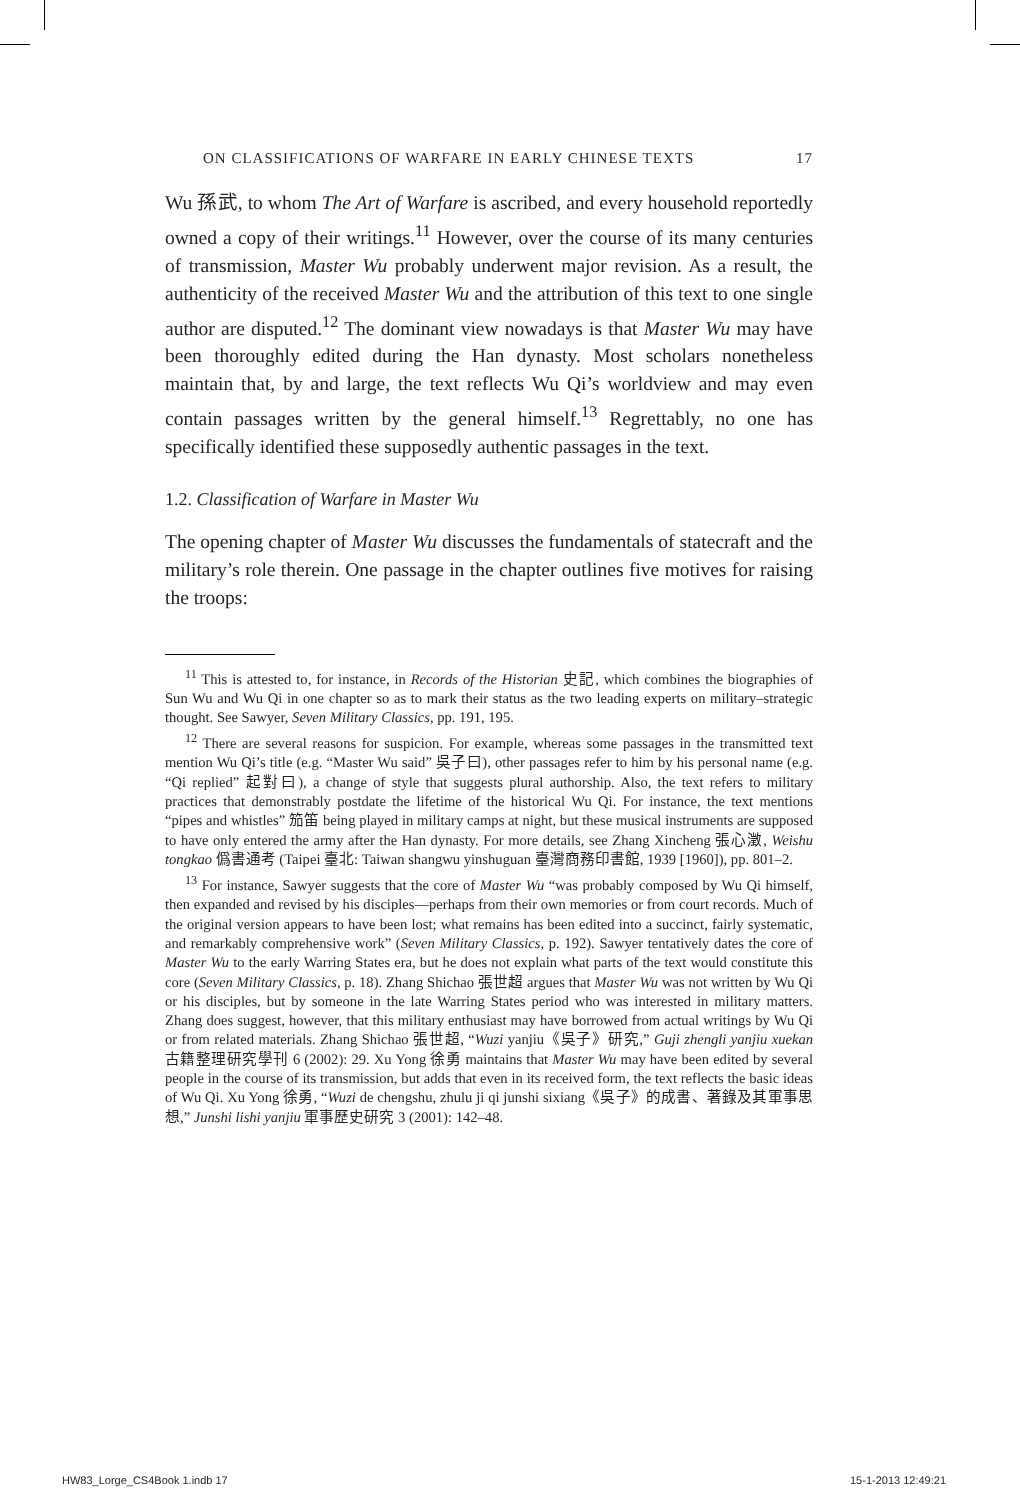ON CLASSIFICATIONS OF WARFARE IN EARLY CHINESE TEXTS 17
Wu 孫武, to whom The Art of Warfare is ascribed, and every household reportedly owned a copy of their writings.<sup>11</sup> However, over the course of its many centuries of transmission, Master Wu probably underwent major revision. As a result, the authenticity of the received Master Wu and the attribution of this text to one single author are disputed.<sup>12</sup> The dominant view nowadays is that Master Wu may have been thoroughly edited during the Han dynasty. Most scholars nonetheless maintain that, by and large, the text reflects Wu Qi’s worldview and may even contain passages written by the general himself.<sup>13</sup> Regrettably, no one has specifically identified these supposedly authentic passages in the text.
1.2. Classification of Warfare in Master Wu
The opening chapter of Master Wu discusses the fundamentals of statecraft and the military’s role therein. One passage in the chapter outlines five motives for raising the troops:
<sup>11</sup> This is attested to, for instance, in Records of the Historian 史記, which combines the biographies of Sun Wu and Wu Qi in one chapter so as to mark their status as the two leading experts on military–strategic thought. See Sawyer, Seven Military Classics, pp. 191, 195.
<sup>12</sup> There are several reasons for suspicion. For example, whereas some passages in the transmitted text mention Wu Qi’s title (e.g. “Master Wu said” 吳子曰), other passages refer to him by his personal name (e.g. “Qi replied” 起對曰), a change of style that suggests plural authorship. Also, the text refers to military practices that demonstrably postdate the lifetime of the historical Wu Qi. For instance, the text mentions “pipes and whistles” 笳笛 being played in military camps at night, but these musical instruments are supposed to have only entered the army after the Han dynasty. For more details, see Zhang Xincheng 張心澂, Weishu tongkao 僞書通考 (Taipei 臺北: Taiwan shangwu yinshuguan 臺灣商務印書館, 1939 [1960]), pp. 801–2.
<sup>13</sup> For instance, Sawyer suggests that the core of Master Wu “was probably composed by Wu Qi himself, then expanded and revised by his disciples—perhaps from their own memories or from court records. Much of the original version appears to have been lost; what remains has been edited into a succinct, fairly systematic, and remarkably comprehensive work” (Seven Military Classics, p. 192). Sawyer tentatively dates the core of Master Wu to the early Warring States era, but he does not explain what parts of the text would constitute this core (Seven Military Classics, p. 18). Zhang Shichao 張世超 argues that Master Wu was not written by Wu Qi or his disciples, but by someone in the late Warring States period who was interested in military matters. Zhang does suggest, however, that this military enthusiast may have borrowed from actual writings by Wu Qi or from related materials. Zhang Shichao 張世超, “Wuzi yanjiu《吳子》研究,” Guji zhengli yanjiu xuekan 古籍整理研究學刊 6 (2002): 29. Xu Yong 徐勇 maintains that Master Wu may have been edited by several people in the course of its transmission, but adds that even in its received form, the text reflects the basic ideas of Wu Qi. Xu Yong 徐勇, “Wuzi de chengshu, zhulu ji qi junshi sixiang《吳子》的成書、著錄及其軍事思想,” Junshi lishi yanjiu 軍事歷史研究 3 (2001): 142–48.
HW83_Lorge_CS4Book 1.indb 17 15-1-2013 12:49:21